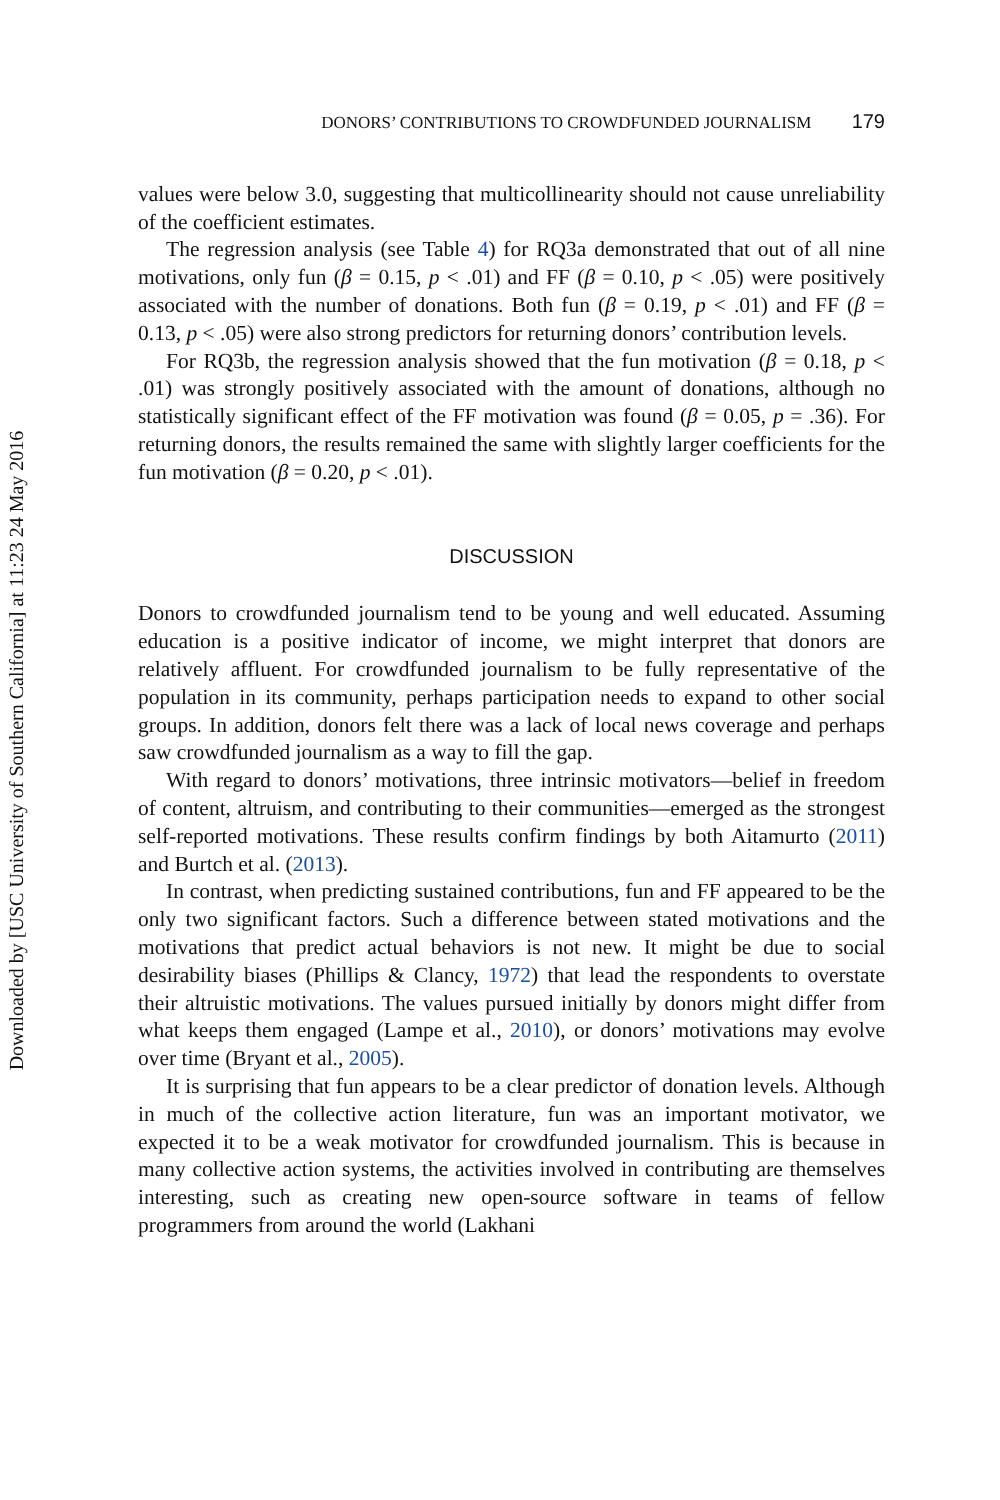Downloaded by [USC University of Southern California] at 11:23 24 May 2016
DONORS’ CONTRIBUTIONS TO CROWDFUNDED JOURNALISM 179
values were below 3.0, suggesting that multicollinearity should not cause unreliability of the coefficient estimates.
The regression analysis (see Table 4) for RQ3a demonstrated that out of all nine motivations, only fun (β = 0.15, p < .01) and FF (β = 0.10, p < .05) were positively associated with the number of donations. Both fun (β = 0.19, p < .01) and FF (β = 0.13, p < .05) were also strong predictors for returning donors’ contribution levels.
For RQ3b, the regression analysis showed that the fun motivation (β = 0.18, p < .01) was strongly positively associated with the amount of donations, although no statistically significant effect of the FF motivation was found (β = 0.05, p = .36). For returning donors, the results remained the same with slightly larger coefficients for the fun motivation (β = 0.20, p < .01).
DISCUSSION
Donors to crowdfunded journalism tend to be young and well educated. Assuming education is a positive indicator of income, we might interpret that donors are relatively affluent. For crowdfunded journalism to be fully representative of the population in its community, perhaps participation needs to expand to other social groups. In addition, donors felt there was a lack of local news coverage and perhaps saw crowdfunded journalism as a way to fill the gap.
With regard to donors’ motivations, three intrinsic motivators—belief in freedom of content, altruism, and contributing to their communities—emerged as the strongest self-reported motivations. These results confirm findings by both Aitamurto (2011) and Burtch et al. (2013).
In contrast, when predicting sustained contributions, fun and FF appeared to be the only two significant factors. Such a difference between stated motivations and the motivations that predict actual behaviors is not new. It might be due to social desirability biases (Phillips & Clancy, 1972) that lead the respondents to overstate their altruistic motivations. The values pursued initially by donors might differ from what keeps them engaged (Lampe et al., 2010), or donors’ motivations may evolve over time (Bryant et al., 2005).
It is surprising that fun appears to be a clear predictor of donation levels. Although in much of the collective action literature, fun was an important motivator, we expected it to be a weak motivator for crowdfunded journalism. This is because in many collective action systems, the activities involved in contributing are themselves interesting, such as creating new open-source software in teams of fellow programmers from around the world (Lakhani